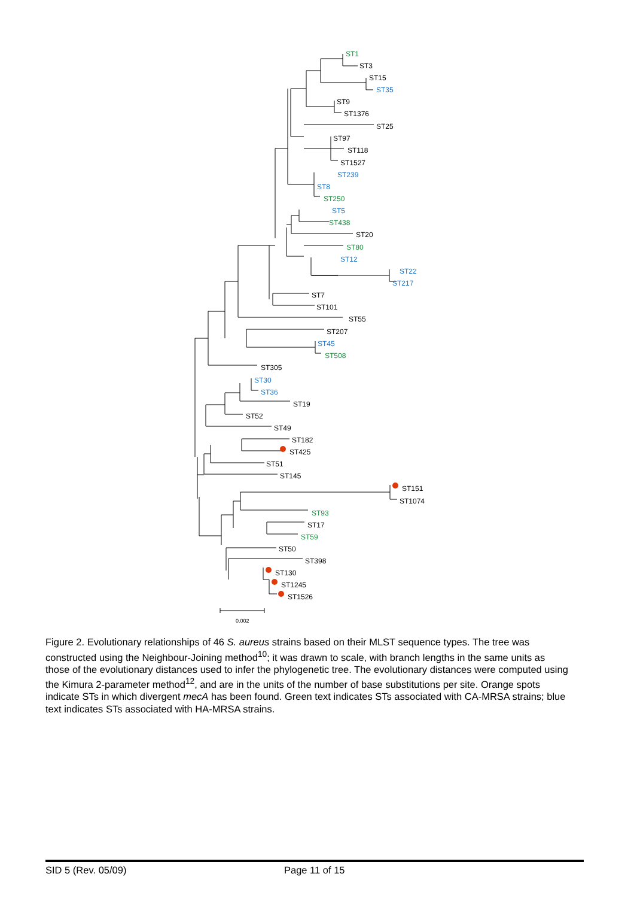ST1
ST3
ST15
ST35
ST9
ST1376
ST25
ST97
ST118
ST1527
ST239
ST8
ST250
ST5
ST438
ST20
ST80
ST12
ST22
ST217
ST7
ST101
ST55
ST207
ST45
ST508
ST305
ST30
ST36
ST19
ST52
ST49
ST182
ST425
ST51
ST145
ST151
ST1074
ST93
ST17
ST59
ST50
ST398
ST130
ST1245
ST1526
0.002
Figure 2. Evolutionary relationships of 46 S. aureus strains based on their MLST sequence types. The tree was constructed using the Neighbour-Joining method<sup>10</sup>; it was drawn to scale, with branch lengths in the same units as those of the evolutionary distances used to infer the phylogenetic tree. The evolutionary distances were computed using the Kimura 2-parameter method<sup>12</sup>, and are in the units of the number of base substitutions per site. Orange spots indicate STs in which divergent mecA has been found. Green text indicates STs associated with CA-MRSA strains; blue text indicates STs associated with HA-MRSA strains.
SID 5 (Rev. 05/09) Page 11 of 15